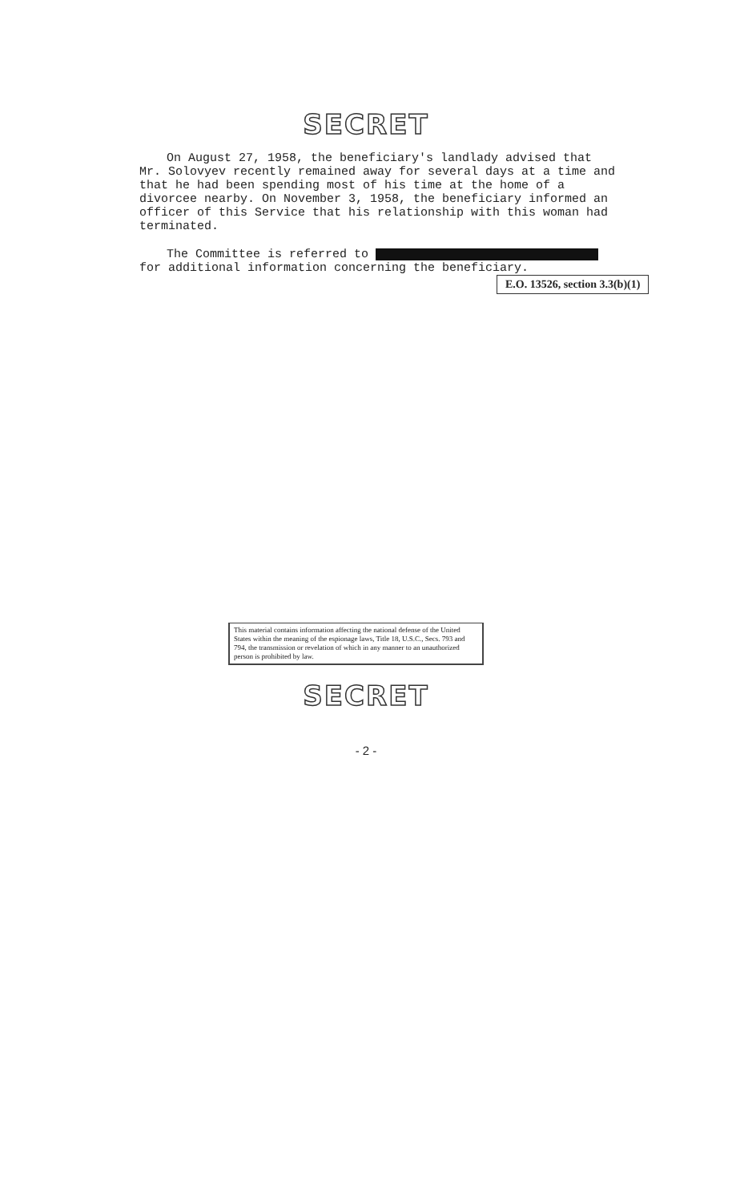SECRET
On August 27, 1958, the beneficiary's landlady advised that Mr. Solovyev recently remained away for several days at a time and that he had been spending most of his time at the home of a divorcee nearby. On November 3, 1958, the beneficiary informed an officer of this Service that his relationship with this woman had terminated.
The Committee is referred to for additional information concerning the beneficiary.
E.O. 13526, section 3.3(b)(1)
This material contains information affecting the national defense of the United States within the meaning of the espionage laws, Title 18, U.S.C., Secs. 793 and 794, the transmission or revelation of which in any manner to an unauthorized person is prohibited by law.
SECRET
- 2 -